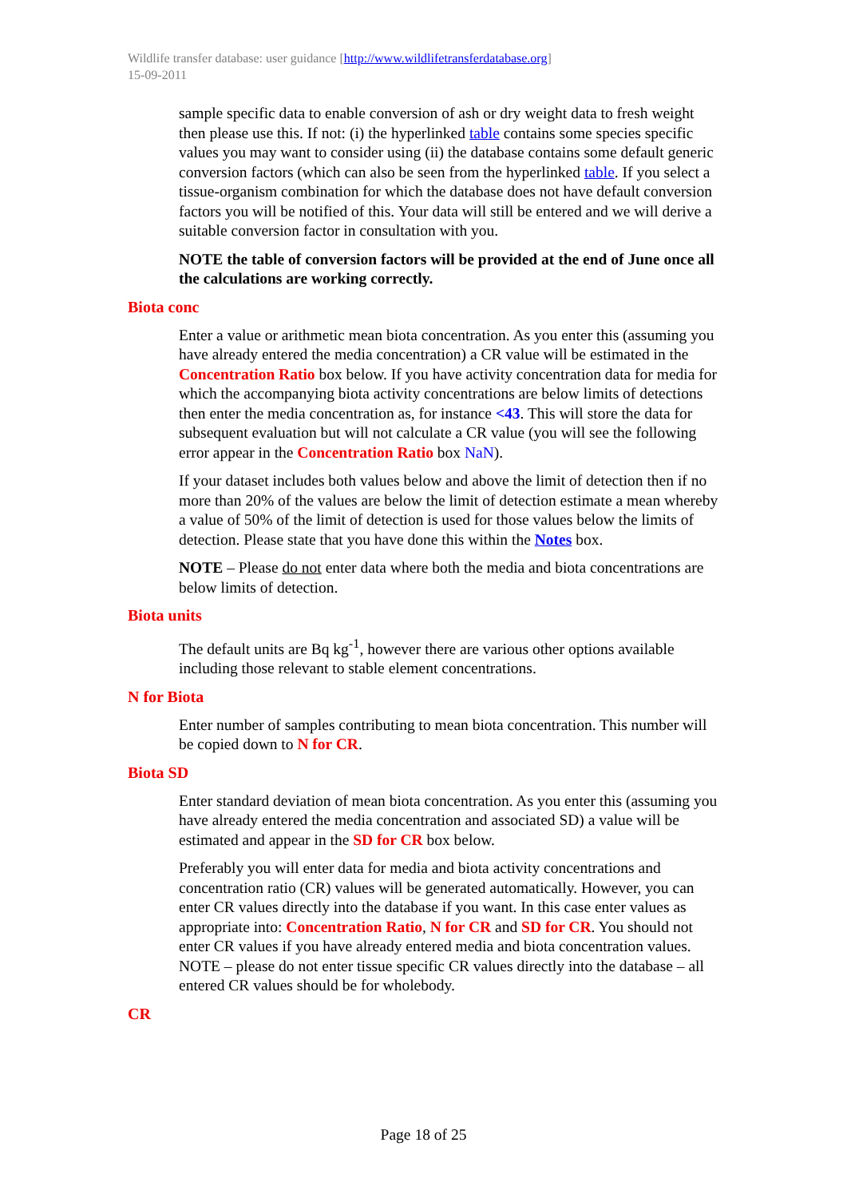Wildlife transfer database: user guidance [http://www.wildlifetransferdatabase.org]
15-09-2011
sample specific data to enable conversion of ash or dry weight data to fresh weight then please use this. If not: (i) the hyperlinked table contains some species specific values you may want to consider using (ii) the database contains some default generic conversion factors (which can also be seen from the hyperlinked table. If you select a tissue-organism combination for which the database does not have default conversion factors you will be notified of this. Your data will still be entered and we will derive a suitable conversion factor in consultation with you.
NOTE the table of conversion factors will be provided at the end of June once all the calculations are working correctly.
Biota conc
Enter a value or arithmetic mean biota concentration. As you enter this (assuming you have already entered the media concentration) a CR value will be estimated in the Concentration Ratio box below. If you have activity concentration data for media for which the accompanying biota activity concentrations are below limits of detections then enter the media concentration as, for instance <43. This will store the data for subsequent evaluation but will not calculate a CR value (you will see the following error appear in the Concentration Ratio box NaN).
If your dataset includes both values below and above the limit of detection then if no more than 20% of the values are below the limit of detection estimate a mean whereby a value of 50% of the limit of detection is used for those values below the limits of detection. Please state that you have done this within the Notes box.
NOTE – Please do not enter data where both the media and biota concentrations are below limits of detection.
Biota units
The default units are Bq kg<sup>-1</sup>, however there are various other options available including those relevant to stable element concentrations.
N for Biota
Enter number of samples contributing to mean biota concentration. This number will be copied down to N for CR.
Biota SD
Enter standard deviation of mean biota concentration. As you enter this (assuming you have already entered the media concentration and associated SD) a value will be estimated and appear in the SD for CR box below.
Preferably you will enter data for media and biota activity concentrations and concentration ratio (CR) values will be generated automatically. However, you can enter CR values directly into the database if you want. In this case enter values as appropriate into: Concentration Ratio, N for CR and SD for CR. You should not enter CR values if you have already entered media and biota concentration values. NOTE – please do not enter tissue specific CR values directly into the database – all entered CR values should be for wholebody.
CR
Page 18 of 25